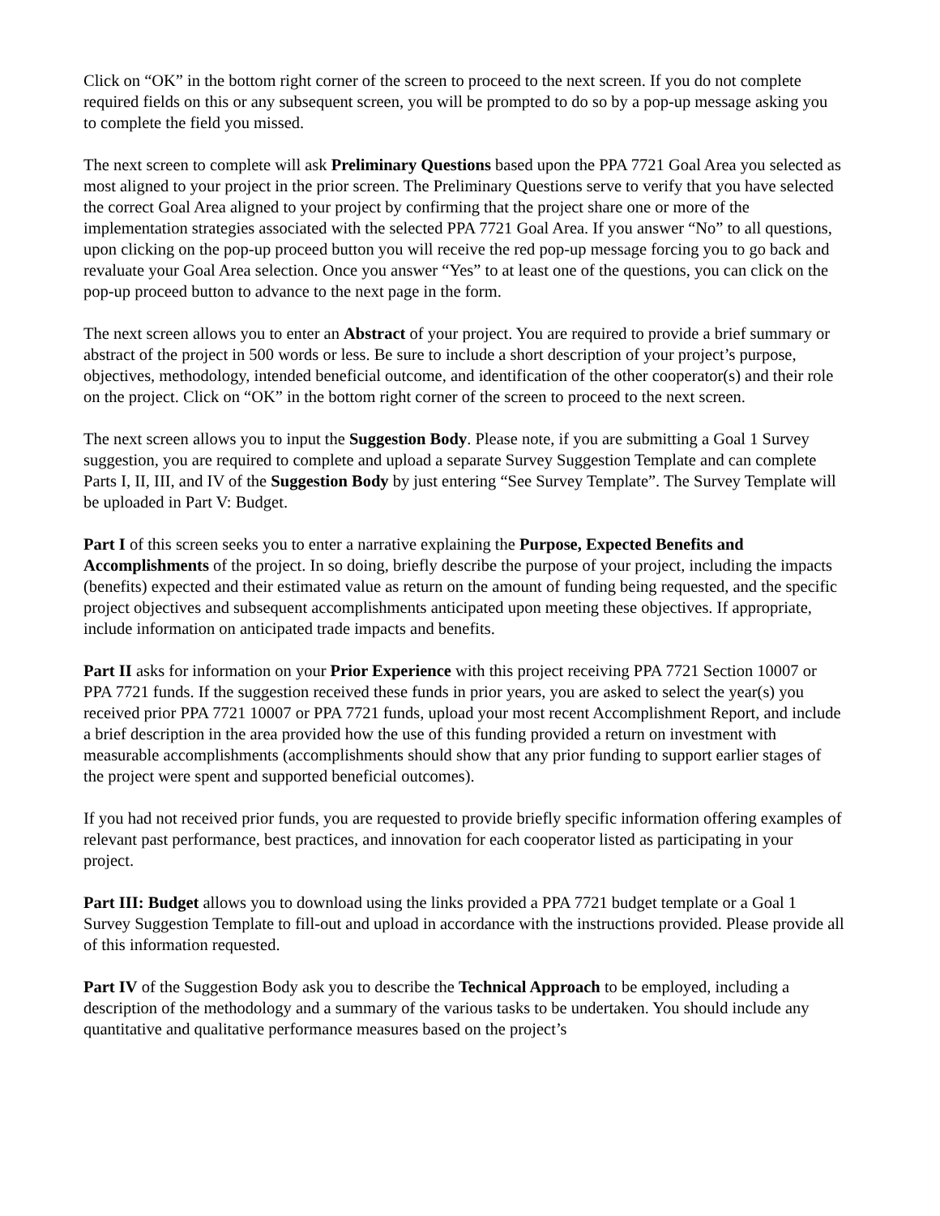Click on “OK” in the bottom right corner of the screen to proceed to the next screen. If you do not complete required fields on this or any subsequent screen, you will be prompted to do so by a pop-up message asking you to complete the field you missed.
The next screen to complete will ask Preliminary Questions based upon the PPA 7721 Goal Area you selected as most aligned to your project in the prior screen. The Preliminary Questions serve to verify that you have selected the correct Goal Area aligned to your project by confirming that the project share one or more of the implementation strategies associated with the selected PPA 7721 Goal Area. If you answer “No” to all questions, upon clicking on the pop-up proceed button you will receive the red pop-up message forcing you to go back and revaluate your Goal Area selection. Once you answer “Yes” to at least one of the questions, you can click on the pop-up proceed button to advance to the next page in the form.
The next screen allows you to enter an Abstract of your project. You are required to provide a brief summary or abstract of the project in 500 words or less. Be sure to include a short description of your project’s purpose, objectives, methodology, intended beneficial outcome, and identification of the other cooperator(s) and their role on the project. Click on “OK” in the bottom right corner of the screen to proceed to the next screen.
The next screen allows you to input the Suggestion Body. Please note, if you are submitting a Goal 1 Survey suggestion, you are required to complete and upload a separate Survey Suggestion Template and can complete Parts I, II, III, and IV of the Suggestion Body by just entering “See Survey Template”. The Survey Template will be uploaded in Part V: Budget.
Part I of this screen seeks you to enter a narrative explaining the Purpose, Expected Benefits and Accomplishments of the project. In so doing, briefly describe the purpose of your project, including the impacts (benefits) expected and their estimated value as return on the amount of funding being requested, and the specific project objectives and subsequent accomplishments anticipated upon meeting these objectives. If appropriate, include information on anticipated trade impacts and benefits.
Part II asks for information on your Prior Experience with this project receiving PPA 7721 Section 10007 or PPA 7721 funds. If the suggestion received these funds in prior years, you are asked to select the year(s) you received prior PPA 7721 10007 or PPA 7721 funds, upload your most recent Accomplishment Report, and include a brief description in the area provided how the use of this funding provided a return on investment with measurable accomplishments (accomplishments should show that any prior funding to support earlier stages of the project were spent and supported beneficial outcomes).
If you had not received prior funds, you are requested to provide briefly specific information offering examples of relevant past performance, best practices, and innovation for each cooperator listed as participating in your project.
Part III: Budget allows you to download using the links provided a PPA 7721 budget template or a Goal 1 Survey Suggestion Template to fill-out and upload in accordance with the instructions provided. Please provide all of this information requested.
Part IV of the Suggestion Body ask you to describe the Technical Approach to be employed, including a description of the methodology and a summary of the various tasks to be undertaken. You should include any quantitative and qualitative performance measures based on the project’s